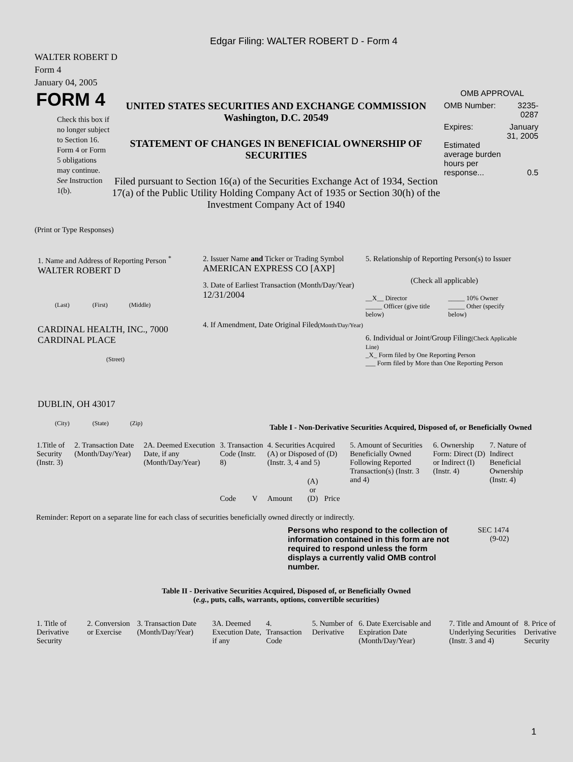Edgar Filing: WALTER ROBERT D - Form 4
WALTER ROBERT D
Form 4
January 04, 2005
FORM 4
Check this box if no longer subject to Section 16. Form 4 or Form 5 obligations may continue. See Instruction 1(b).
UNITED STATES SECURITIES AND EXCHANGE COMMISSION
Washington, D.C. 20549
STATEMENT OF CHANGES IN BENEFICIAL OWNERSHIP OF SECURITIES
Filed pursuant to Section 16(a) of the Securities Exchange Act of 1934, Section 17(a) of the Public Utility Holding Company Act of 1935 or Section 30(h) of the Investment Company Act of 1940
OMB APPROVAL
| OMB Number: | 3235-0287 |
| Expires: | January 31, 2005 |
| Estimated average burden hours per response... | 0.5 |
(Print or Type Responses)
1. Name and Address of Reporting Person <sup>*</sup>
WALTER ROBERT D
(Last) (First) (Middle)
CARDINAL HEALTH, INC., 7000 CARDINAL PLACE
(Street)
DUBLIN, OH 43017
(City) (State) (Zip)
2. Issuer Name and Ticker or Trading Symbol
AMERICAN EXPRESS CO [AXP]
3. Date of Earliest Transaction (Month/Day/Year)
12/31/2004
4. If Amendment, Date Original Filed(Month/Day/Year)
5. Relationship of Reporting Person(s) to Issuer
(Check all applicable)
| __X__ Director _____ Officer (give title below) | _____ 10% Owner _____ Other (specify below) |
6. Individual or Joint/Group Filing(Check Applicable Line)
_X_ Form filed by One Reporting Person
___ Form filed by More than One Reporting Person
Table I - Non-Derivative Securities Acquired, Disposed of, or Beneficially Owned
| 1.Title of Security (Instr. 3) | 2. Transaction Date (Month/Day/Year) | 2A. Deemed Execution Date, if any (Month/Day/Year) | 3. Transaction Code (Instr. 8) | | 4. Securities Acquired (A) or Disposed of (D) (Instr. 3, 4 and 5) | | | 5. Amount of Securities Beneficially Owned Following Reported Transaction(s) (Instr. 3 and 4) | 6. Ownership Form: Direct (D) or Indirect (I) (Instr. 4) | 7. Nature of Indirect Beneficial Ownership (Instr. 4) |
| | | | Code | V | Amount | (A) or (D) | Price | | | |
Reminder: Report on a separate line for each class of securities beneficially owned directly or indirectly.
Persons who respond to the collection of information contained in this form are not required to respond unless the form displays a currently valid OMB control number.
SEC 1474
(9-02)
Table II - Derivative Securities Acquired, Disposed of, or Beneficially Owned
(e.g., puts, calls, warrants, options, convertible securities)
| 1. Title of Derivative Security | 2. Conversion or Exercise | 3. Transaction Date (Month/Day/Year) | 3A. Deemed Execution Date, if any | 4. Transaction Code | 5. Number of Derivative | 6. Date Exercisable and Expiration Date (Month/Day/Year) | 7. Title and Amount of Underlying Securities (Instr. 3 and 4) | 8. Price of Derivative Security |
1